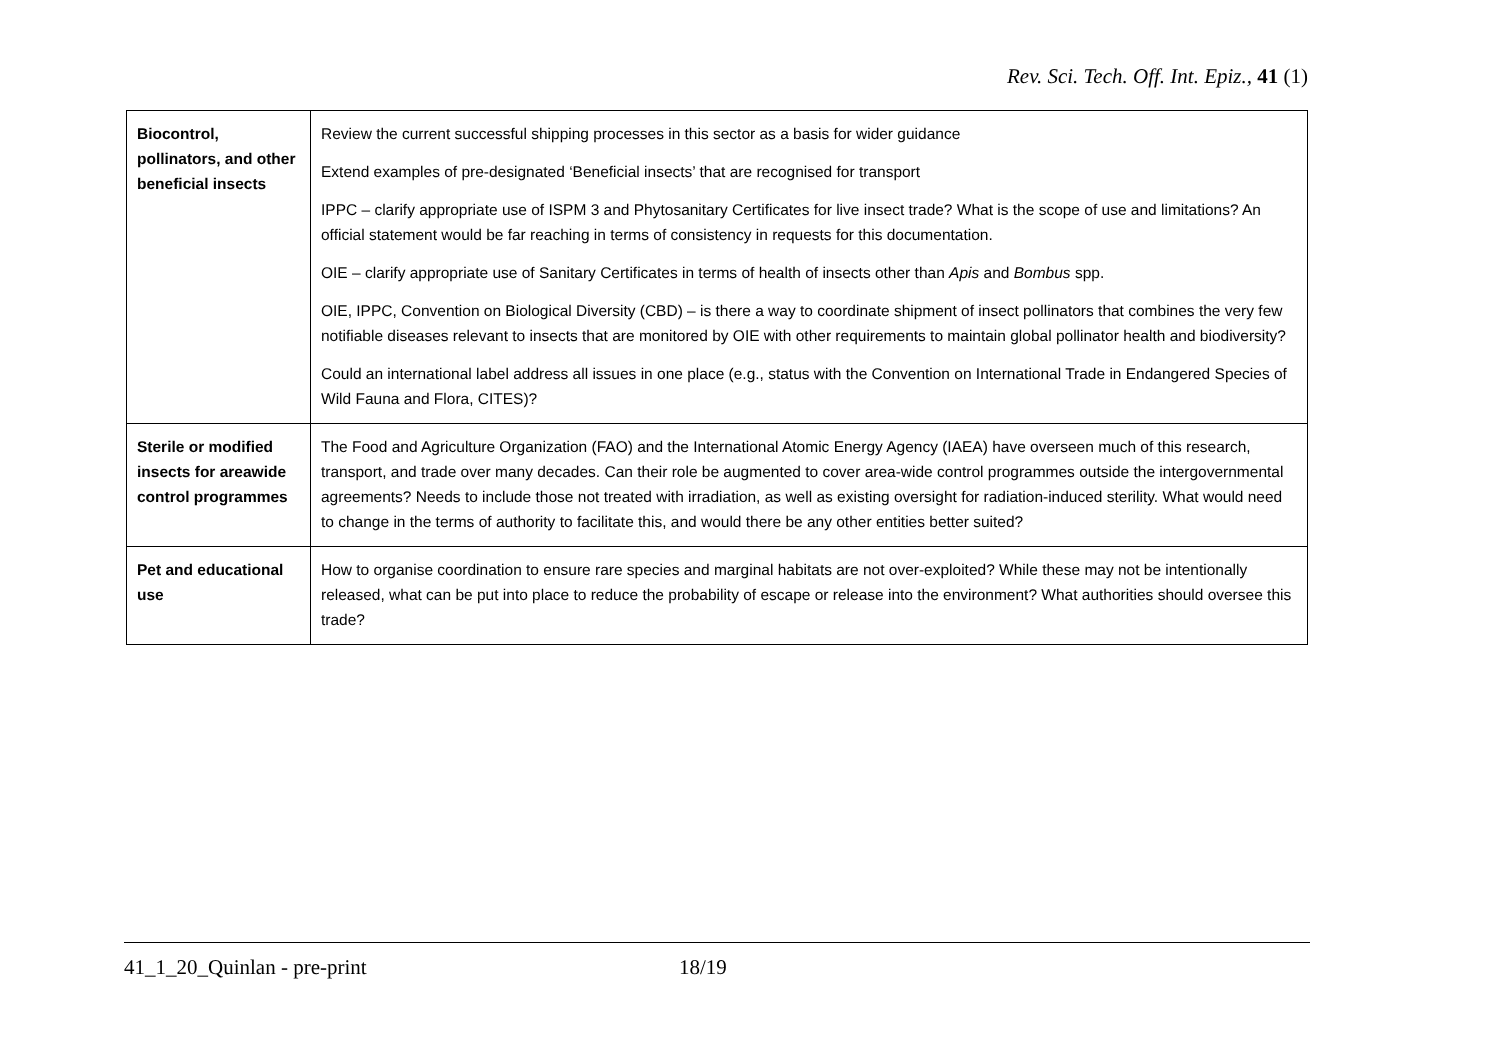Rev. Sci. Tech. Off. Int. Epiz., 41 (1)
| Biocontrol, pollinators, and other beneficial insects | Review the current successful shipping processes in this sector as a basis for wider guidance Extend examples of pre-designated ‘Beneficial insects’ that are recognised for transport IPPC – clarify appropriate use of ISPM 3 and Phytosanitary Certificates for live insect trade? What is the scope of use and limitations? An official statement would be far reaching in terms of consistency in requests for this documentation. OIE – clarify appropriate use of Sanitary Certificates in terms of health of insects other than Apis and Bombus spp. OIE, IPPC, Convention on Biological Diversity (CBD) – is there a way to coordinate shipment of insect pollinators that combines the very few notifiable diseases relevant to insects that are monitored by OIE with other requirements to maintain global pollinator health and biodiversity? Could an international label address all issues in one place (e.g., status with the Convention on International Trade in Endangered Species of Wild Fauna and Flora, CITES)? |
| Sterile or modified insects for areawide control programmes | The Food and Agriculture Organization (FAO) and the International Atomic Energy Agency (IAEA) have overseen much of this research, transport, and trade over many decades. Can their role be augmented to cover area-wide control programmes outside the intergovernmental agreements? Needs to include those not treated with irradiation, as well as existing oversight for radiation-induced sterility. What would need to change in the terms of authority to facilitate this, and would there be any other entities better suited? |
| Pet and educational use | How to organise coordination to ensure rare species and marginal habitats are not over-exploited? While these may not be intentionally released, what can be put into place to reduce the probability of escape or release into the environment? What authorities should oversee this trade? |
41_1_20_Quinlan - pre-print 18/19